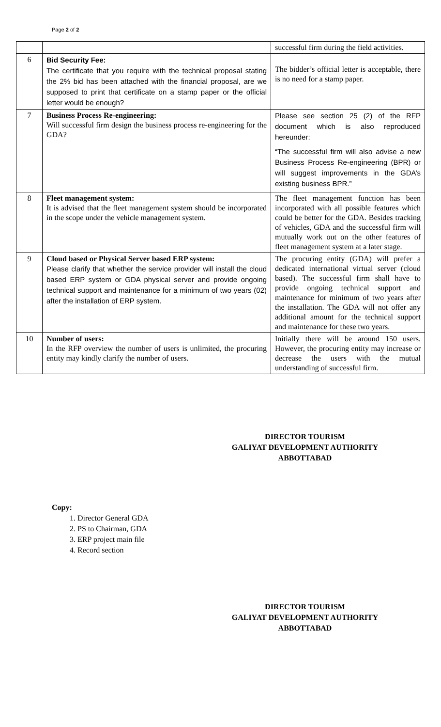Page 2 of 2
| | | successful firm during the field activities. |
| 6 | Bid Security Fee: The certificate that you require with the technical proposal stating the 2% bid has been attached with the financial proposal, are we supposed to print that certificate on a stamp paper or the official letter would be enough? | The bidder’s official letter is acceptable, there is no need for a stamp paper. |
| 7 | Business Process Re-engineering: Will successful firm design the business process re-engineering for the GDA? | Please see section 25 (2) of the RFP document which is also reproduced hereunder: “The successful firm will also advise a new Business Process Re-engineering (BPR) or will suggest improvements in the GDA’s existing business BPR.” |
| 8 | Fleet management system: It is advised that the fleet management system should be incorporated in the scope under the vehicle management system. | The fleet management function has been incorporated with all possible features which could be better for the GDA. Besides tracking of vehicles, GDA and the successful firm will mutually work out on the other features of fleet management system at a later stage. |
| 9 | Cloud based or Physical Server based ERP system: Please clarify that whether the service provider will install the cloud based ERP system or GDA physical server and provide ongoing technical support and maintenance for a minimum of two years (02) after the installation of ERP system. | The procuring entity (GDA) will prefer a dedicated international virtual server (cloud based). The successful firm shall have to provide ongoing technical support and maintenance for minimum of two years after the installation. The GDA will not offer any additional amount for the technical support and maintenance for these two years. |
| 10 | Number of users: In the RFP overview the number of users is unlimited, the procuring entity may kindly clarify the number of users. | Initially there will be around 150 users. However, the procuring entity may increase or decrease the users with the mutual understanding of successful firm. |
DIRECTOR TOURISM
GALIYAT DEVELOPMENT AUTHORITY
ABBOTTABAD
Copy:
1. Director General GDA
2. PS to Chairman, GDA
3. ERP project main file
4. Record section
DIRECTOR TOURISM
GALIYAT DEVELOPMENT AUTHORITY
ABBOTTABAD